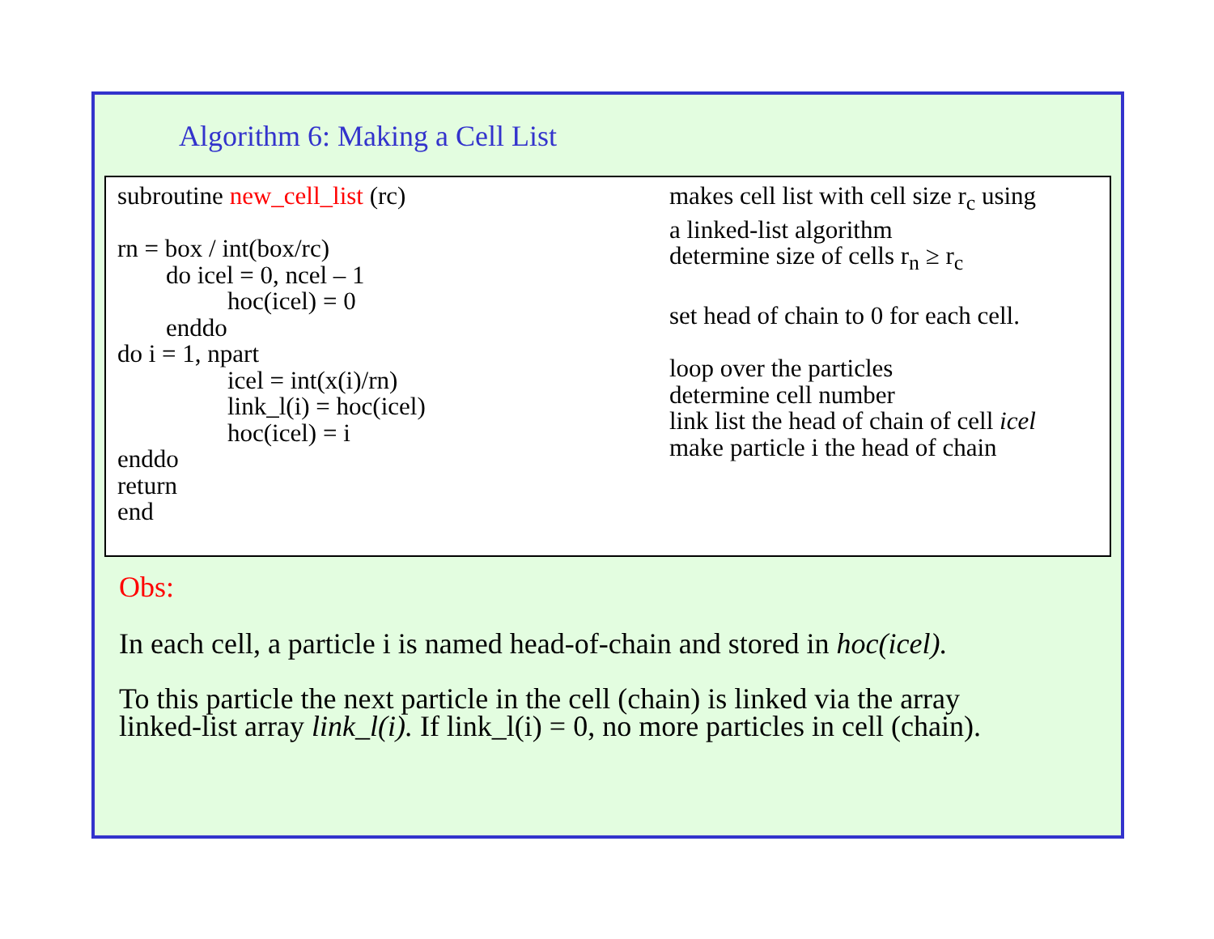Algorithm 6: Making a Cell List
subroutine new_cell_list (rc)
rn = box / int(box/rc)
do icel = 0, ncel – 1
hoc(icel) = 0
enddo
do i = 1, npart
icel = int(x(i)/rn)
link_l(i) = hoc(icel)
hoc(icel) = i
enddo
return
end
makes cell list with cell size r<sub>c</sub> using
a linked-list algorithm
determine size of cells r<sub>n</sub> ≥ r<sub>c</sub>
set head of chain to 0 for each cell.
loop over the particles
determine cell number
link list the head of chain of cell icel
make particle i the head of chain
Obs:
In each cell, a particle i is named head-of-chain and stored in hoc(icel).
To this particle the next particle in the cell (chain) is linked via the array
linked-list array link_l(i). If link_l(i) = 0, no more particles in cell (chain).